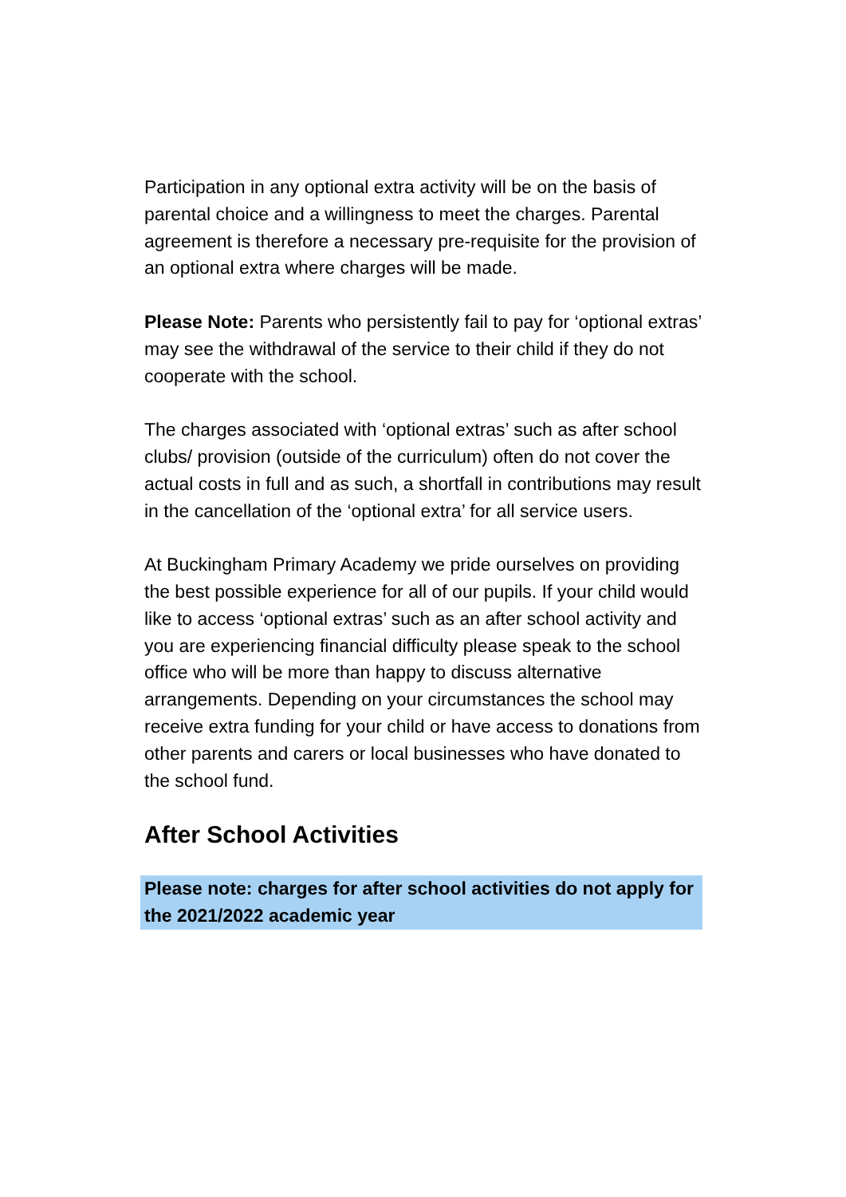Participation in any optional extra activity will be on the basis of parental choice and a willingness to meet the charges. Parental agreement is therefore a necessary pre-requisite for the provision of an optional extra where charges will be made.
Please Note: Parents who persistently fail to pay for ‘optional extras’ may see the withdrawal of the service to their child if they do not cooperate with the school.
The charges associated with ‘optional extras’ such as after school clubs/ provision (outside of the curriculum) often do not cover the actual costs in full and as such, a shortfall in contributions may result in the cancellation of the ‘optional extra’ for all service users.
At Buckingham Primary Academy we pride ourselves on providing the best possible experience for all of our pupils. If your child would like to access ‘optional extras’ such as an after school activity and you are experiencing financial difficulty please speak to the school office who will be more than happy to discuss alternative arrangements. Depending on your circumstances the school may receive extra funding for your child or have access to donations from other parents and carers or local businesses who have donated to the school fund.
After School Activities
Please note: charges for after school activities do not apply for the 2021/2022 academic year